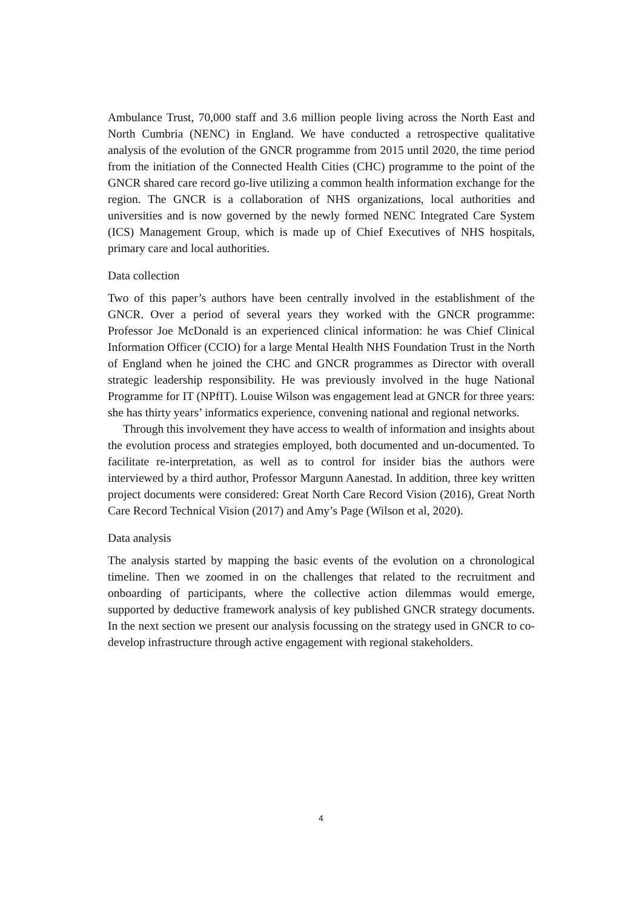Ambulance Trust, 70,000 staff and 3.6 million people living across the North East and North Cumbria (NENC) in England. We have conducted a retrospective qualitative analysis of the evolution of the GNCR programme from 2015 until 2020, the time period from the initiation of the Connected Health Cities (CHC) programme to the point of the GNCR shared care record go-live utilizing a common health information exchange for the region. The GNCR is a collaboration of NHS organizations, local authorities and universities and is now governed by the newly formed NENC Integrated Care System (ICS) Management Group, which is made up of Chief Executives of NHS hospitals, primary care and local authorities.
Data collection
Two of this paper’s authors have been centrally involved in the establishment of the GNCR. Over a period of several years they worked with the GNCR programme: Professor Joe McDonald is an experienced clinical information: he was Chief Clinical Information Officer (CCIO) for a large Mental Health NHS Foundation Trust in the North of England when he joined the CHC and GNCR programmes as Director with overall strategic leadership responsibility. He was previously involved in the huge National Programme for IT (NPfIT). Louise Wilson was engagement lead at GNCR for three years: she has thirty years’ informatics experience, convening national and regional networks.
Through this involvement they have access to wealth of information and insights about the evolution process and strategies employed, both documented and un-documented. To facilitate re-interpretation, as well as to control for insider bias the authors were interviewed by a third author, Professor Margunn Aanestad. In addition, three key written project documents were considered: Great North Care Record Vision (2016), Great North Care Record Technical Vision (2017) and Amy’s Page (Wilson et al, 2020).
Data analysis
The analysis started by mapping the basic events of the evolution on a chronological timeline. Then we zoomed in on the challenges that related to the recruitment and onboarding of participants, where the collective action dilemmas would emerge, supported by deductive framework analysis of key published GNCR strategy documents. In the next section we present our analysis focussing on the strategy used in GNCR to co-develop infrastructure through active engagement with regional stakeholders.
4